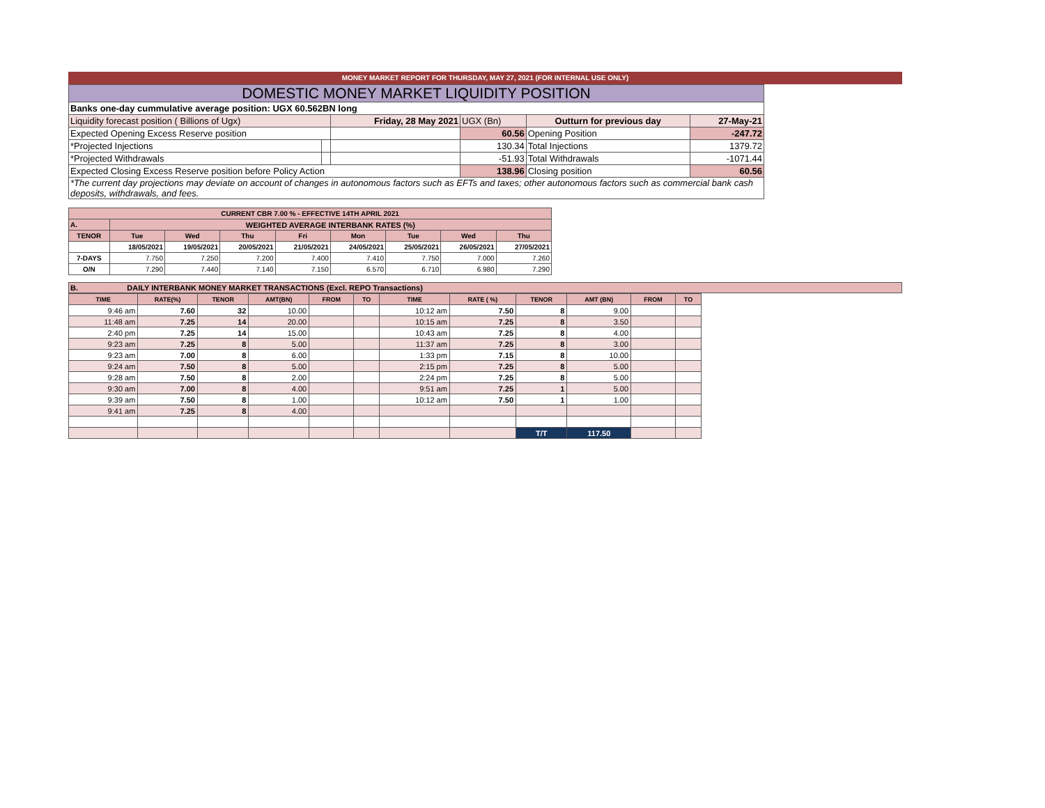MONEY MARKET REPORT FOR THURSDAY, MAY 27, 2021 (FOR INTERNAL USE ONLY)
| DOMESTIC MONEY MARKET LIQUIDITY POSITION | | | | | |
| Banks one-day cummulative average position: UGX 60.562BN long | | | | | |
| Liquidity forecast position ( Billions of Ugx) | | Friday, 28 May 2021 | UGX (Bn) | Outturn for previous day | 27-May-21 |
| Expected Opening Excess Reserve position | | | 60.56 | Opening Position | -247.72 |
| *Projected Injections | | | 130.34 | Total Injections | 1379.72 |
| *Projected Withdrawals | | | -51.93 | Total Withdrawals | -1071.44 |
| Expected Closing Excess Reserve position before Policy Action | | | 138.96 | Closing position | 60.56 |
| *The current day projections may deviate on account of changes in autonomous factors such as EFTs and taxes; other autonomous factors such as commercial bank cash deposits, withdrawals, and fees. | | | | | |
| CURRENT CBR 7.00 % - EFFECTIVE 14TH APRIL 2021 | | | | | | | | |
| A. | WEIGHTED AVERAGE INTERBANK RATES (%) | | | | | | | |
| TENOR | Tue | Wed | Thu | Fri | Mon | Tue | Wed | Thu |
| | 18/05/2021 | 19/05/2021 | 20/05/2021 | 21/05/2021 | 24/05/2021 | 25/05/2021 | 26/05/2021 | 27/05/2021 |
| 7-DAYS | 7.750 | 7.250 | 7.200 | 7.400 | 7.410 | 7.750 | 7.000 | 7.260 |
| O/N | 7.290 | 7.440 | 7.140 | 7.150 | 6.570 | 6.710 | 6.980 | 7.290 |
B. DAILY INTERBANK MONEY MARKET TRANSACTIONS (Excl. REPO Transactions)
| TIME | RATE(%) | TENOR | AMT(BN) | FROM | TO | TIME | RATE ( %) | TENOR | AMT (BN) | FROM | TO |
| --- | --- | --- | --- | --- | --- | --- | --- | --- | --- | --- | --- |
| 9:46 am | 7.60 | 32 | 10.00 | | | 10:12 am | 7.50 | 8 | 9.00 | | |
| 11:48 am | 7.25 | 14 | 20.00 | | | 10:15 am | 7.25 | 8 | 3.50 | | |
| 2:40 pm | 7.25 | 14 | 15.00 | | | 10:43 am | 7.25 | 8 | 4.00 | | |
| 9:23 am | 7.25 | 8 | 5.00 | | | 11:37 am | 7.25 | 8 | 3.00 | | |
| 9:23 am | 7.00 | 8 | 6.00 | | | 1:33 pm | 7.15 | 8 | 10.00 | | |
| 9:24 am | 7.50 | 8 | 5.00 | | | 2:15 pm | 7.25 | 8 | 5.00 | | |
| 9:28 am | 7.50 | 8 | 2.00 | | | 2:24 pm | 7.25 | 8 | 5.00 | | |
| 9:30 am | 7.00 | 8 | 4.00 | | | 9:51 am | 7.25 | 1 | 5.00 | | |
| 9:39 am | 7.50 | 8 | 1.00 | | | 10:12 am | 7.50 | 1 | 1.00 | | |
| 9:41 am | 7.25 | 8 | 4.00 | | | | | | | | |
| | | | | | | | | T/T | 117.50 | | |